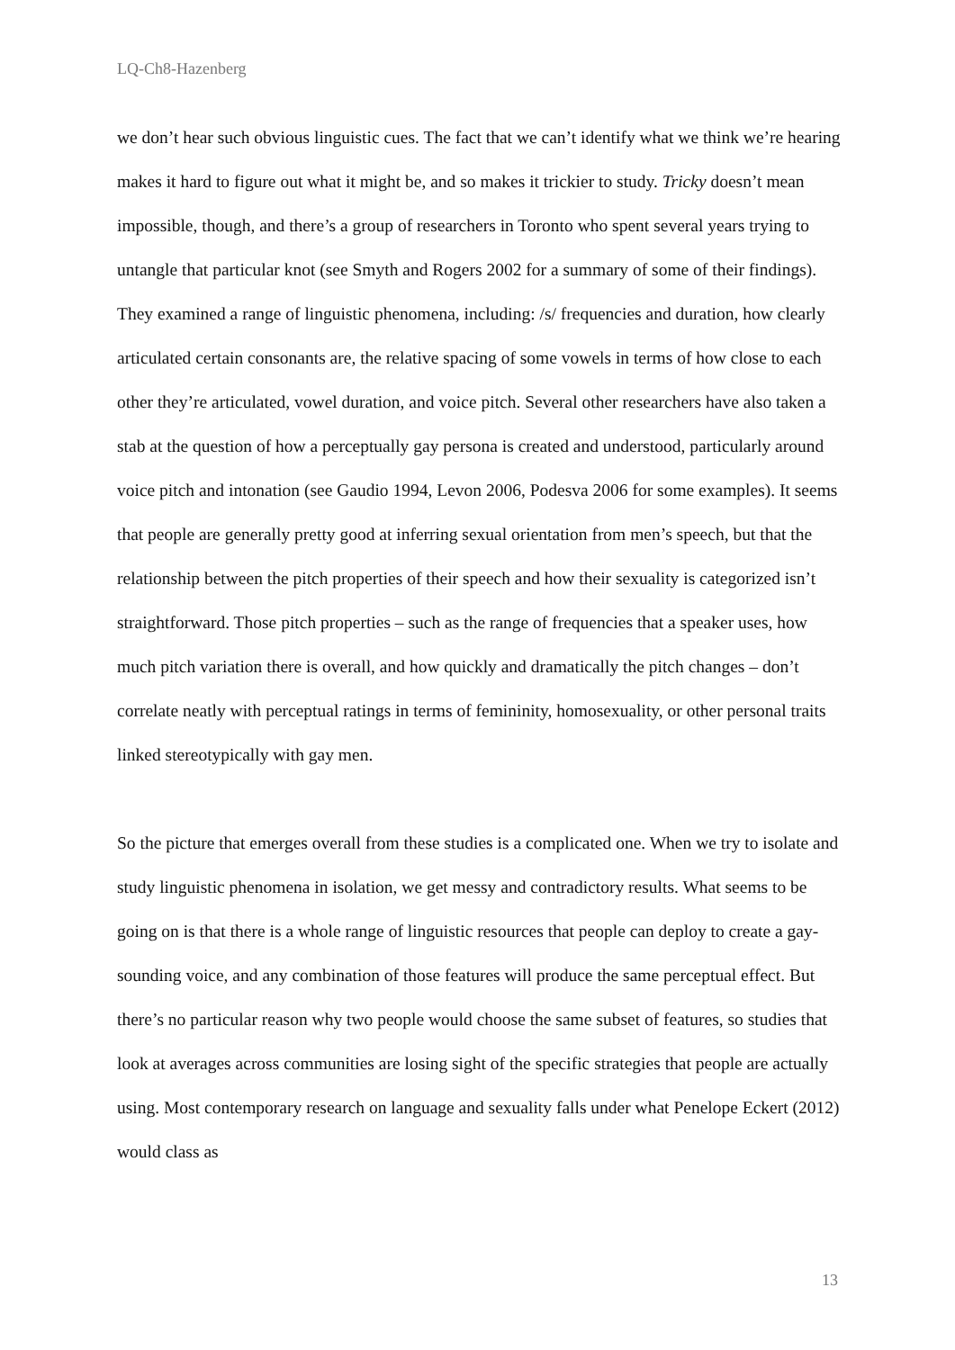LQ-Ch8-Hazenberg
we don’t hear such obvious linguistic cues. The fact that we can’t identify what we think we’re hearing makes it hard to figure out what it might be, and so makes it trickier to study. Tricky doesn’t mean impossible, though, and there’s a group of researchers in Toronto who spent several years trying to untangle that particular knot (see Smyth and Rogers 2002 for a summary of some of their findings). They examined a range of linguistic phenomena, including: /s/ frequencies and duration, how clearly articulated certain consonants are, the relative spacing of some vowels in terms of how close to each other they’re articulated, vowel duration, and voice pitch. Several other researchers have also taken a stab at the question of how a perceptually gay persona is created and understood, particularly around voice pitch and intonation (see Gaudio 1994, Levon 2006, Podesva 2006 for some examples). It seems that people are generally pretty good at inferring sexual orientation from men’s speech, but that the relationship between the pitch properties of their speech and how their sexuality is categorized isn’t straightforward. Those pitch properties – such as the range of frequencies that a speaker uses, how much pitch variation there is overall, and how quickly and dramatically the pitch changes – don’t correlate neatly with perceptual ratings in terms of femininity, homosexuality, or other personal traits linked stereotypically with gay men.
So the picture that emerges overall from these studies is a complicated one. When we try to isolate and study linguistic phenomena in isolation, we get messy and contradictory results. What seems to be going on is that there is a whole range of linguistic resources that people can deploy to create a gay-sounding voice, and any combination of those features will produce the same perceptual effect. But there’s no particular reason why two people would choose the same subset of features, so studies that look at averages across communities are losing sight of the specific strategies that people are actually using. Most contemporary research on language and sexuality falls under what Penelope Eckert (2012) would class as
13